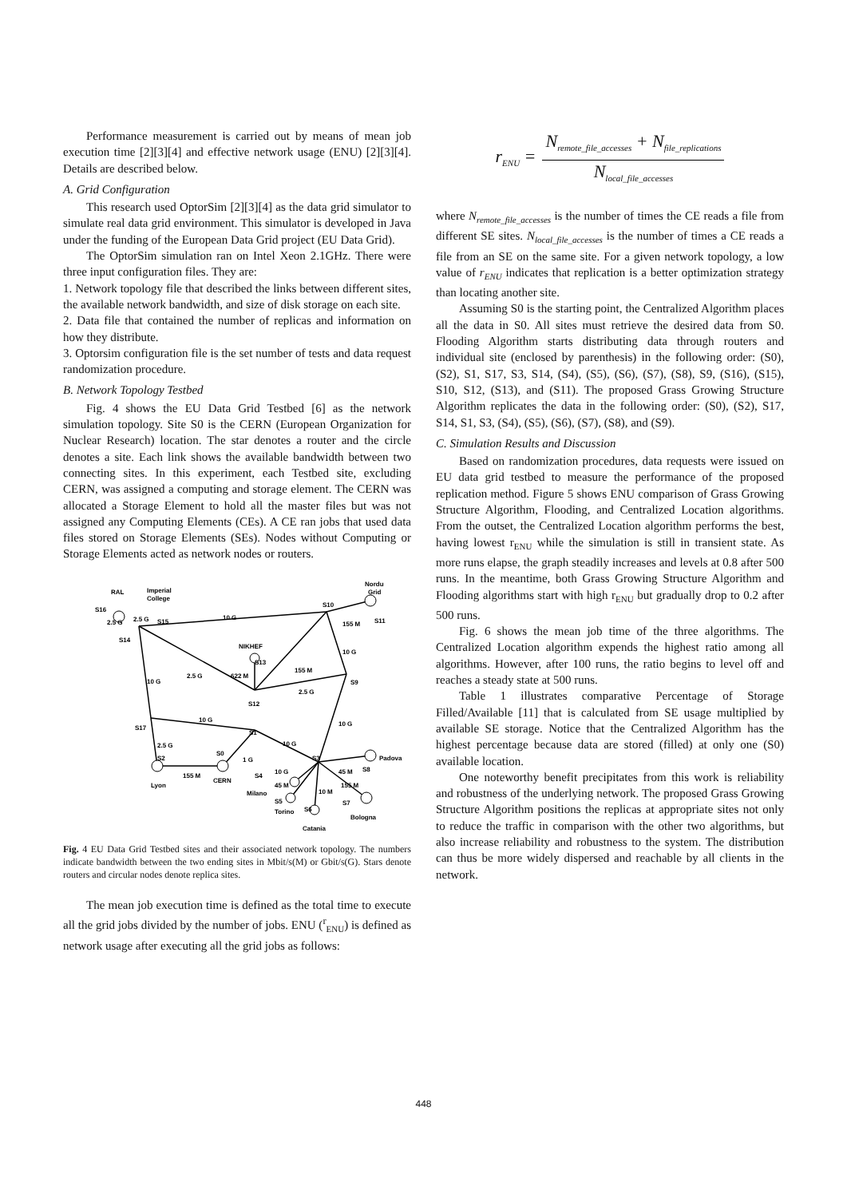Performance measurement is carried out by means of mean job execution time [2][3][4] and effective network usage (ENU) [2][3][4]. Details are described below.
A. Grid Configuration
This research used OptorSim [2][3][4] as the data grid simulator to simulate real data grid environment. This simulator is developed in Java under the funding of the European Data Grid project (EU Data Grid).
The OptorSim simulation ran on Intel Xeon 2.1GHz. There were three input configuration files. They are:
1. Network topology file that described the links between different sites, the available network bandwidth, and size of disk storage on each site.
2. Data file that contained the number of replicas and information on how they distribute.
3. Optorsim configuration file is the set number of tests and data request randomization procedure.
B. Network Topology Testbed
Fig. 4 shows the EU Data Grid Testbed [6] as the network simulation topology. Site S0 is the CERN (European Organization for Nuclear Research) location. The star denotes a router and the circle denotes a site. Each link shows the available bandwidth between two connecting sites. In this experiment, each Testbed site, excluding CERN, was assigned a computing and storage element. The CERN was allocated a Storage Element to hold all the master files but was not assigned any Computing Elements (CEs). A CE ran jobs that used data files stored on Storage Elements (SEs). Nodes without Computing or Storage Elements acted as network nodes or routers.
RAL
Imperial
College
Nordu
Grid
S16
2.5 G
2.5 G
S15
10 G
S10
155 M
S11
S14
NIKHEF
S13
10 G
155 M
10 G
2.5 G
622 M
S9
2.5 G
S12
10 G
S17
10 G
S1
10 G
2.5 G
1 G
S0
S2
S3
10 G
45 M
S8
Padova
Lyon
155 M
CERN
S4
Milano
45 M
10 M
155 M
S5
Torino
S6
S7
Bologna
Catania
Fig. 4 EU Data Grid Testbed sites and their associated network topology. The numbers indicate bandwidth between the two ending sites in Mbit/s(M) or Gbit/s(G). Stars denote routers and circular nodes denote replica sites.
The mean job execution time is defined as the total time to execute all the grid jobs divided by the number of jobs. ENU (<sup>r</sup><sub>ENU</sub>) is defined as network usage after executing all the grid jobs as follows:
r<sub>ENU</sub> =
N<sub>remote_file_accesses</sub> + N<sub>file_replications</sub>
N<sub>local_file_accesses</sub>
where N<sub>remote_file_accesses</sub> is the number of times the CE reads a file from different SE sites. N<sub>local_file_accesses</sub> is the number of times a CE reads a file from an SE on the same site. For a given network topology, a low value of r<sub>ENU</sub> indicates that replication is a better optimization strategy than locating another site.
Assuming S0 is the starting point, the Centralized Algorithm places all the data in S0. All sites must retrieve the desired data from S0. Flooding Algorithm starts distributing data through routers and individual site (enclosed by parenthesis) in the following order: (S0), (S2), S1, S17, S3, S14, (S4), (S5), (S6), (S7), (S8), S9, (S16), (S15), S10, S12, (S13), and (S11). The proposed Grass Growing Structure Algorithm replicates the data in the following order: (S0), (S2), S17, S14, S1, S3, (S4), (S5), (S6), (S7), (S8), and (S9).
C. Simulation Results and Discussion
Based on randomization procedures, data requests were issued on EU data grid testbed to measure the performance of the proposed replication method. Figure 5 shows ENU comparison of Grass Growing Structure Algorithm, Flooding, and Centralized Location algorithms. From the outset, the Centralized Location algorithm performs the best, having lowest r<sub>ENU</sub> while the simulation is still in transient state. As more runs elapse, the graph steadily increases and levels at 0.8 after 500 runs. In the meantime, both Grass Growing Structure Algorithm and Flooding algorithms start with high r<sub>ENU</sub> but gradually drop to 0.2 after 500 runs.
Fig. 6 shows the mean job time of the three algorithms. The Centralized Location algorithm expends the highest ratio among all algorithms. However, after 100 runs, the ratio begins to level off and reaches a steady state at 500 runs.
Table 1 illustrates comparative Percentage of Storage Filled/Available [11] that is calculated from SE usage multiplied by available SE storage. Notice that the Centralized Algorithm has the highest percentage because data are stored (filled) at only one (S0) available location.
One noteworthy benefit precipitates from this work is reliability and robustness of the underlying network. The proposed Grass Growing Structure Algorithm positions the replicas at appropriate sites not only to reduce the traffic in comparison with the other two algorithms, but also increase reliability and robustness to the system. The distribution can thus be more widely dispersed and reachable by all clients in the network.
448